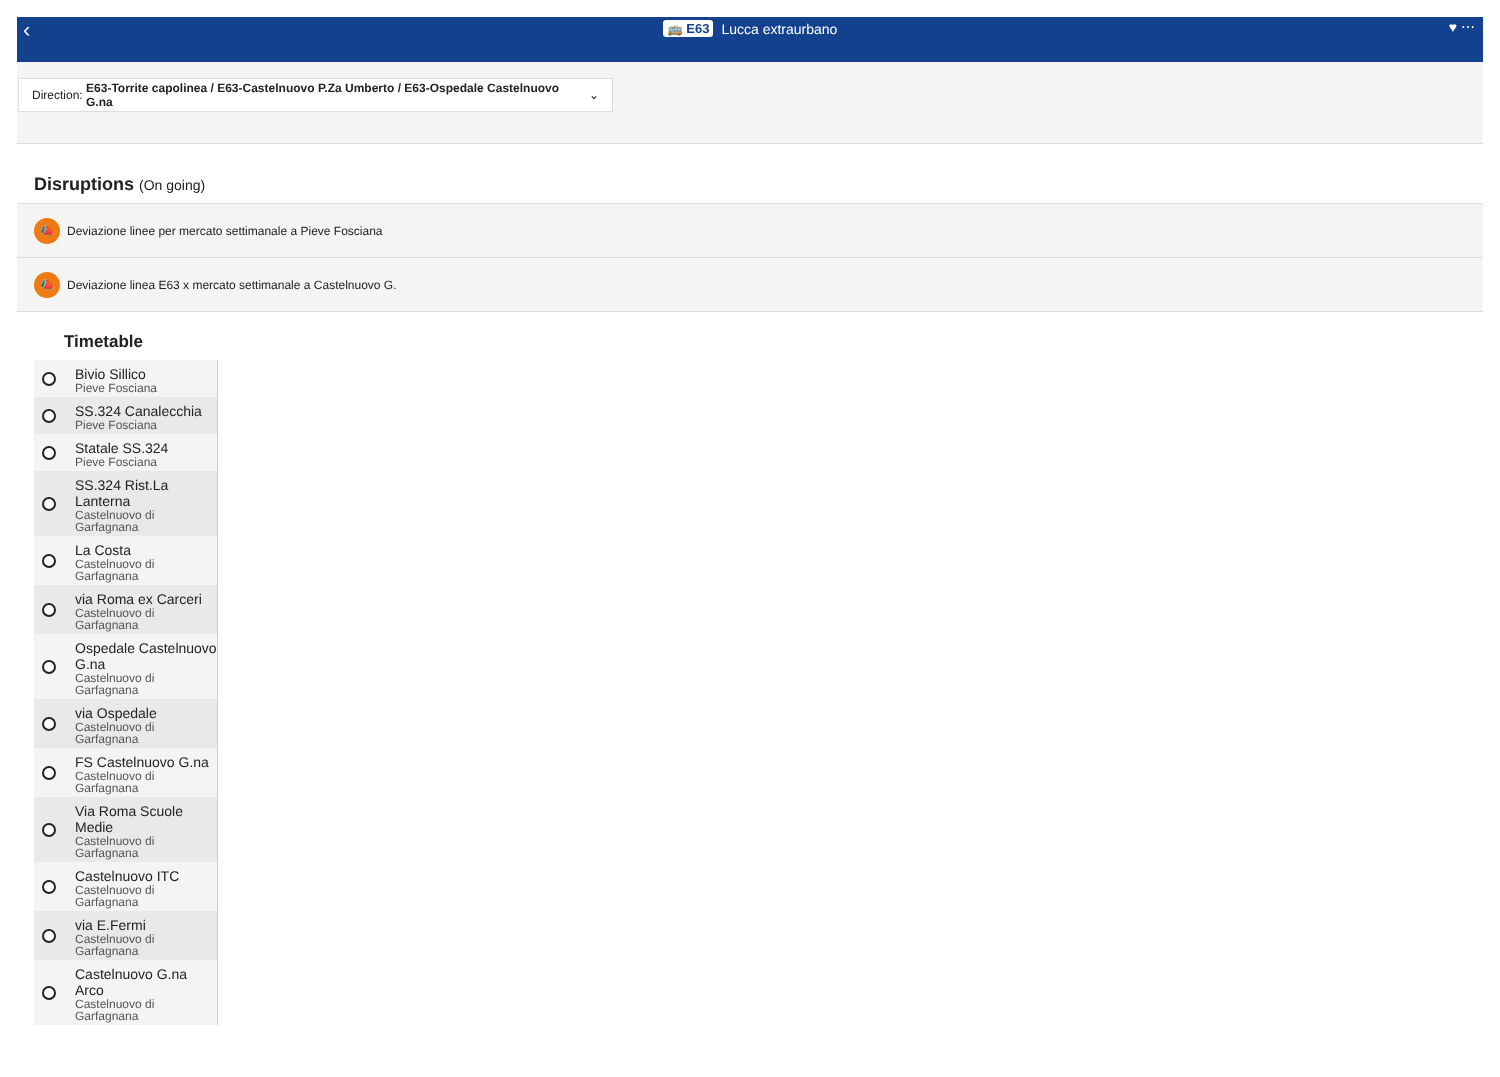‹
🚌 E63 Lucca extraurbano
♥ ⋯
Direction: E63-Torrite capolinea / E63-Castelnuovo P.Za Umberto / E63-Ospedale Castelnuovo G.na ⌄
Disruptions (On going)
📣 Deviazione linee per mercato settimanale a Pieve Fosciana
📣 Deviazione linea E63 x mercato settimanale a Castelnuovo G.
Timetable
Bivio Sillico
Pieve Fosciana
SS.324 Canalecchia
Pieve Fosciana
Statale SS.324
Pieve Fosciana
SS.324 Rist.La Lanterna
Castelnuovo di Garfagnana
La Costa
Castelnuovo di Garfagnana
via Roma ex Carceri
Castelnuovo di Garfagnana
Ospedale Castelnuovo G.na
Castelnuovo di Garfagnana
via Ospedale
Castelnuovo di Garfagnana
FS Castelnuovo G.na
Castelnuovo di Garfagnana
Via Roma Scuole Medie
Castelnuovo di Garfagnana
Castelnuovo ITC
Castelnuovo di Garfagnana
via E.Fermi
Castelnuovo di Garfagnana
Castelnuovo G.na Arco
Castelnuovo di Garfagnana